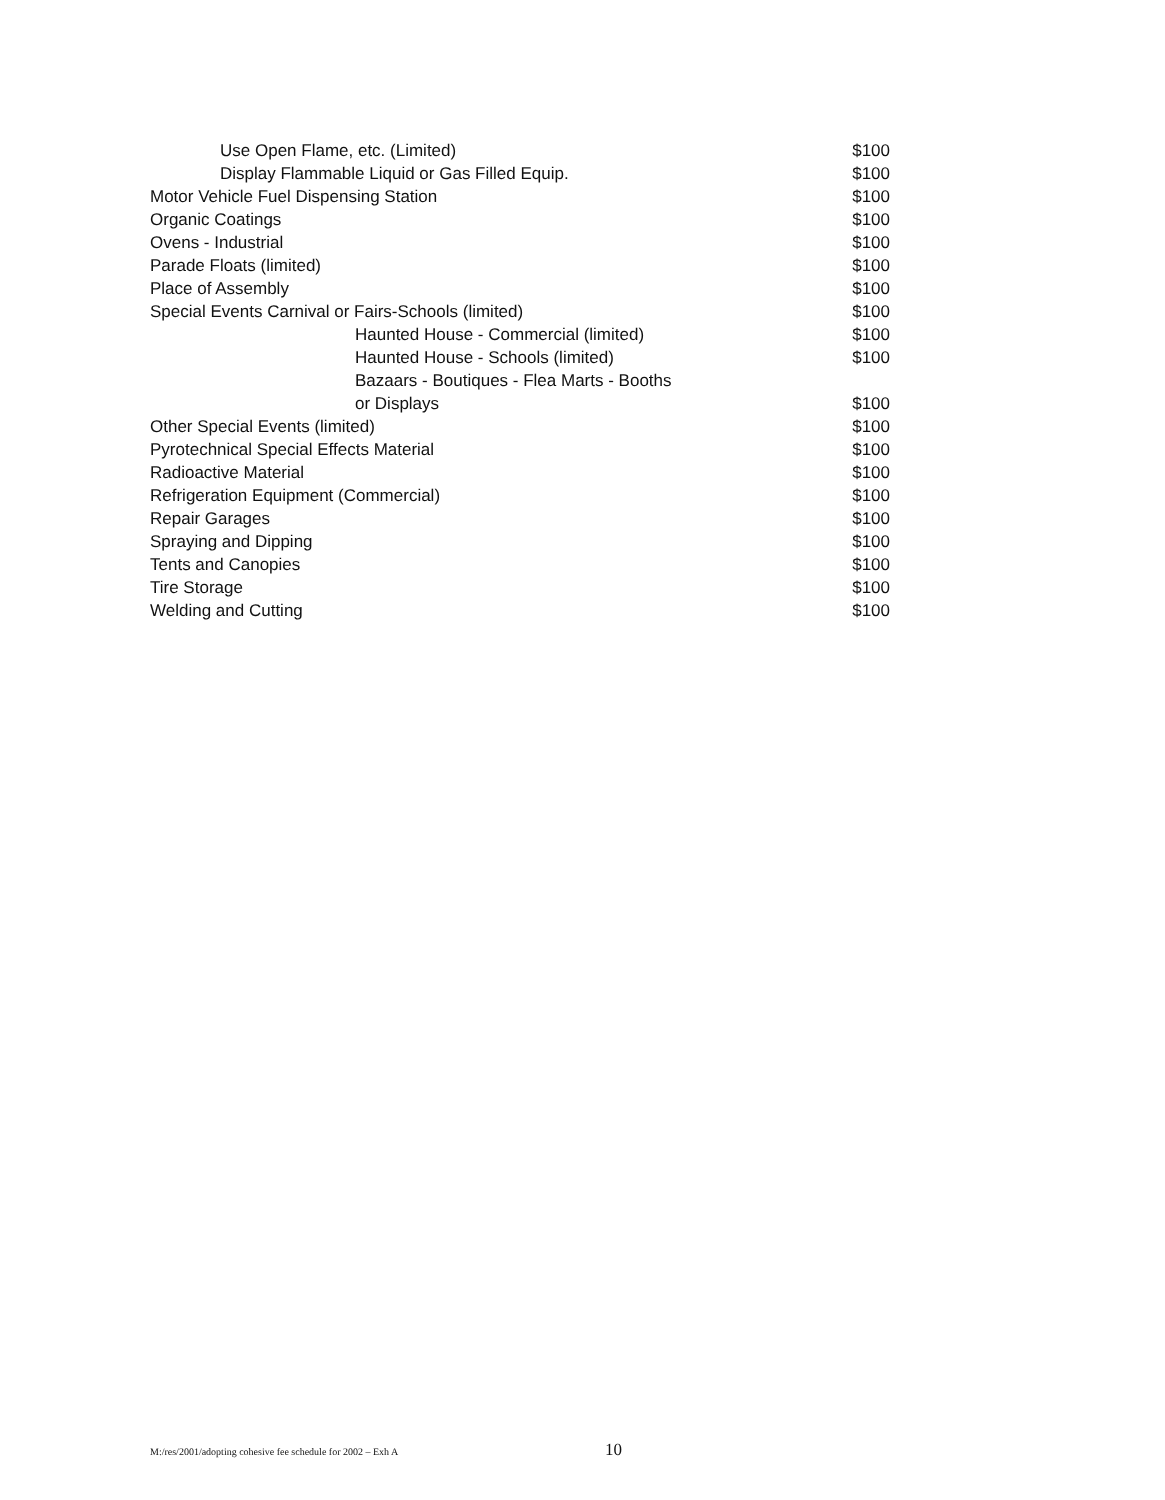| Use Open Flame, etc. (Limited) | $100 |
| Display Flammable Liquid or Gas Filled Equip. | $100 |
| Motor Vehicle Fuel Dispensing Station | $100 |
| Organic Coatings | $100 |
| Ovens - Industrial | $100 |
| Parade Floats (limited) | $100 |
| Place of Assembly | $100 |
| Special Events Carnival or Fairs-Schools (limited) | $100 |
| Haunted House - Commercial (limited) | $100 |
| Haunted House - Schools (limited) | $100 |
| Bazaars - Boutiques - Flea Marts - Booths or Displays | $100 |
| Other Special Events (limited) | $100 |
| Pyrotechnical Special Effects Material | $100 |
| Radioactive Material | $100 |
| Refrigeration Equipment (Commercial) | $100 |
| Repair Garages | $100 |
| Spraying and Dipping | $100 |
| Tents and Canopies | $100 |
| Tire Storage | $100 |
| Welding and Cutting | $100 |
M:/res/2001/adopting cohesive fee schedule for 2002 – Exh A 10